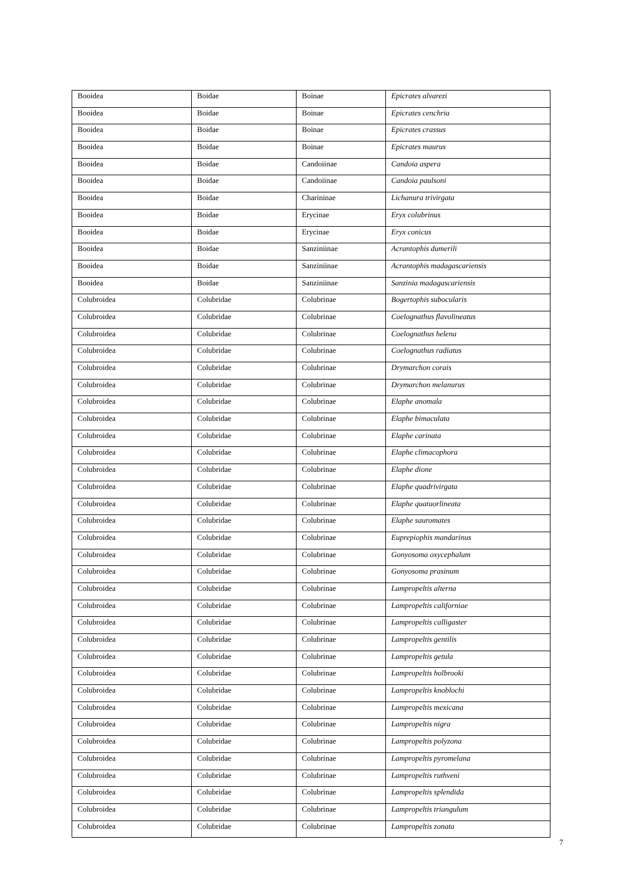| Booidea | Boidae | Boinae | Epicrates alvarezi |
| Booidea | Boidae | Boinae | Epicrates cenchria |
| Booidea | Boidae | Boinae | Epicrates crassus |
| Booidea | Boidae | Boinae | Epicrates maurus |
| Booidea | Boidae | Candoiinae | Candoia aspera |
| Booidea | Boidae | Candoiinae | Candoia paulsoni |
| Booidea | Boidae | Charininae | Lichanura trivirgata |
| Booidea | Boidae | Erycinae | Eryx colubrinus |
| Booidea | Boidae | Erycinae | Eryx conicus |
| Booidea | Boidae | Sanziniinae | Acrantophis dumerili |
| Booidea | Boidae | Sanziniinae | Acrantophis madagascariensis |
| Booidea | Boidae | Sanziniinae | Sanzinia madagascariensis |
| Colubroidea | Colubridae | Colubrinae | Bogertophis subocularis |
| Colubroidea | Colubridae | Colubrinae | Coelognathus flavolineatus |
| Colubroidea | Colubridae | Colubrinae | Coelognathus helena |
| Colubroidea | Colubridae | Colubrinae | Coelognathus radiatus |
| Colubroidea | Colubridae | Colubrinae | Drymarchon corais |
| Colubroidea | Colubridae | Colubrinae | Drymarchon melanurus |
| Colubroidea | Colubridae | Colubrinae | Elaphe anomala |
| Colubroidea | Colubridae | Colubrinae | Elaphe bimaculata |
| Colubroidea | Colubridae | Colubrinae | Elaphe carinata |
| Colubroidea | Colubridae | Colubrinae | Elaphe climacophora |
| Colubroidea | Colubridae | Colubrinae | Elaphe dione |
| Colubroidea | Colubridae | Colubrinae | Elaphe quadrivirgata |
| Colubroidea | Colubridae | Colubrinae | Elaphe quatuorlineata |
| Colubroidea | Colubridae | Colubrinae | Elaphe sauromates |
| Colubroidea | Colubridae | Colubrinae | Euprepiophis mandarinus |
| Colubroidea | Colubridae | Colubrinae | Gonyosoma oxycephalum |
| Colubroidea | Colubridae | Colubrinae | Gonyosoma prasinum |
| Colubroidea | Colubridae | Colubrinae | Lampropeltis alterna |
| Colubroidea | Colubridae | Colubrinae | Lampropeltis californiae |
| Colubroidea | Colubridae | Colubrinae | Lampropeltis calligaster |
| Colubroidea | Colubridae | Colubrinae | Lampropeltis gentilis |
| Colubroidea | Colubridae | Colubrinae | Lampropeltis getula |
| Colubroidea | Colubridae | Colubrinae | Lampropeltis holbrooki |
| Colubroidea | Colubridae | Colubrinae | Lampropeltis knoblochi |
| Colubroidea | Colubridae | Colubrinae | Lampropeltis mexicana |
| Colubroidea | Colubridae | Colubrinae | Lampropeltis nigra |
| Colubroidea | Colubridae | Colubrinae | Lampropeltis polyzona |
| Colubroidea | Colubridae | Colubrinae | Lampropeltis pyromelana |
| Colubroidea | Colubridae | Colubrinae | Lampropeltis ruthveni |
| Colubroidea | Colubridae | Colubrinae | Lampropeltis splendida |
| Colubroidea | Colubridae | Colubrinae | Lampropeltis triangulum |
| Colubroidea | Colubridae | Colubrinae | Lampropeltis zonata |
7